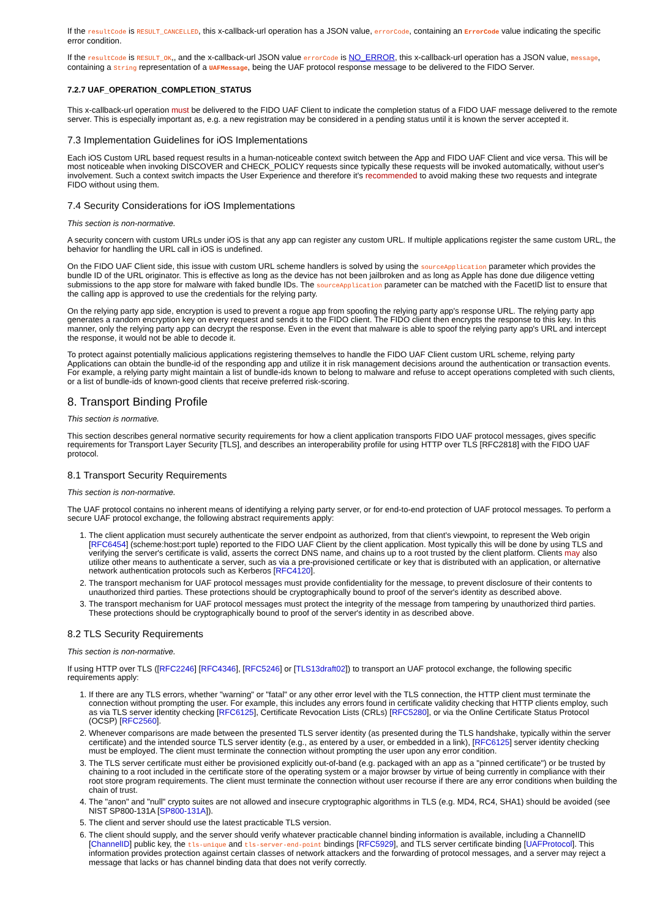If the resultCode is RESULT_CANCELLED, this x-callback-url operation has a JSON value, errorCode, containing an ErrorCode value indicating the specific error condition.
If the resultCode is RESULT_OK,, and the x-callback-url JSON value errorCode is NO_ERROR, this x-callback-url operation has a JSON value, message, containing a String representation of a UAFMessage, being the UAF protocol response message to be delivered to the FIDO Server.
7.2.7 UAF_OPERATION_COMPLETION_STATUS
This x-callback-url operation must be delivered to the FIDO UAF Client to indicate the completion status of a FIDO UAF message delivered to the remote server. This is especially important as, e.g. a new registration may be considered in a pending status until it is known the server accepted it.
7.3 Implementation Guidelines for iOS Implementations
Each iOS Custom URL based request results in a human-noticeable context switch between the App and FIDO UAF Client and vice versa. This will be most noticeable when invoking DISCOVER and CHECK_POLICY requests since typically these requests will be invoked automatically, without user's involvement. Such a context switch impacts the User Experience and therefore it's recommended to avoid making these two requests and integrate FIDO without using them.
7.4 Security Considerations for iOS Implementations
This section is non-normative.
A security concern with custom URLs under iOS is that any app can register any custom URL. If multiple applications register the same custom URL, the behavior for handling the URL call in iOS is undefined.
On the FIDO UAF Client side, this issue with custom URL scheme handlers is solved by using the sourceApplication parameter which provides the bundle ID of the URL originator. This is effective as long as the device has not been jailbroken and as long as Apple has done due diligence vetting submissions to the app store for malware with faked bundle IDs. The sourceApplication parameter can be matched with the FacetID list to ensure that the calling app is approved to use the credentials for the relying party.
On the relying party app side, encryption is used to prevent a rogue app from spoofing the relying party app's response URL. The relying party app generates a random encryption key on every request and sends it to the FIDO client. The FIDO client then encrypts the response to this key. In this manner, only the relying party app can decrypt the response. Even in the event that malware is able to spoof the relying party app's URL and intercept the response, it would not be able to decode it.
To protect against potentially malicious applications registering themselves to handle the FIDO UAF Client custom URL scheme, relying party Applications can obtain the bundle-id of the responding app and utilize it in risk management decisions around the authentication or transaction events. For example, a relying party might maintain a list of bundle-ids known to belong to malware and refuse to accept operations completed with such clients, or a list of bundle-ids of known-good clients that receive preferred risk-scoring.
8. Transport Binding Profile
This section is normative.
This section describes general normative security requirements for how a client application transports FIDO UAF protocol messages, gives specific requirements for Transport Layer Security [TLS], and describes an interoperability profile for using HTTP over TLS [RFC2818] with the FIDO UAF protocol.
8.1 Transport Security Requirements
This section is non-normative.
The UAF protocol contains no inherent means of identifying a relying party server, or for end-to-end protection of UAF protocol messages. To perform a secure UAF protocol exchange, the following abstract requirements apply:
1. The client application must securely authenticate the server endpoint as authorized, from that client's viewpoint, to represent the Web origin [RFC6454] (scheme:host:port tuple) reported to the FIDO UAF Client by the client application. Most typically this will be done by using TLS and verifying the server's certificate is valid, asserts the correct DNS name, and chains up to a root trusted by the client platform. Clients may also utilize other means to authenticate a server, such as via a pre-provisioned certificate or key that is distributed with an application, or alternative network authentication protocols such as Kerberos [RFC4120].
2. The transport mechanism for UAF protocol messages must provide confidentiality for the message, to prevent disclosure of their contents to unauthorized third parties. These protections should be cryptographically bound to proof of the server's identity as described above.
3. The transport mechanism for UAF protocol messages must protect the integrity of the message from tampering by unauthorized third parties. These protections should be cryptographically bound to proof of the server's identity in as described above.
8.2 TLS Security Requirements
This section is non-normative.
If using HTTP over TLS ([RFC2246] [RFC4346], [RFC5246] or [TLS13draft02]) to transport an UAF protocol exchange, the following specific requirements apply:
1. If there are any TLS errors, whether "warning" or "fatal" or any other error level with the TLS connection, the HTTP client must terminate the connection without prompting the user. For example, this includes any errors found in certificate validity checking that HTTP clients employ, such as via TLS server identity checking [RFC6125], Certificate Revocation Lists (CRLs) [RFC5280], or via the Online Certificate Status Protocol (OCSP) [RFC2560].
2. Whenever comparisons are made between the presented TLS server identity (as presented during the TLS handshake, typically within the server certificate) and the intended source TLS server identity (e.g., as entered by a user, or embedded in a link), [RFC6125] server identity checking must be employed. The client must terminate the connection without prompting the user upon any error condition.
3. The TLS server certificate must either be provisioned explicitly out-of-band (e.g. packaged with an app as a "pinned certificate") or be trusted by chaining to a root included in the certificate store of the operating system or a major browser by virtue of being currently in compliance with their root store program requirements. The client must terminate the connection without user recourse if there are any error conditions when building the chain of trust.
4. The "anon" and "null" crypto suites are not allowed and insecure cryptographic algorithms in TLS (e.g. MD4, RC4, SHA1) should be avoided (see NIST SP800-131A [SP800-131A]).
5. The client and server should use the latest practicable TLS version.
6. The client should supply, and the server should verify whatever practicable channel binding information is available, including a ChannelID [ChannelID] public key, the tls-unique and tls-server-end-point bindings [RFC5929], and TLS server certificate binding [UAFProtocol]. This information provides protection against certain classes of network attackers and the forwarding of protocol messages, and a server may reject a message that lacks or has channel binding data that does not verify correctly.